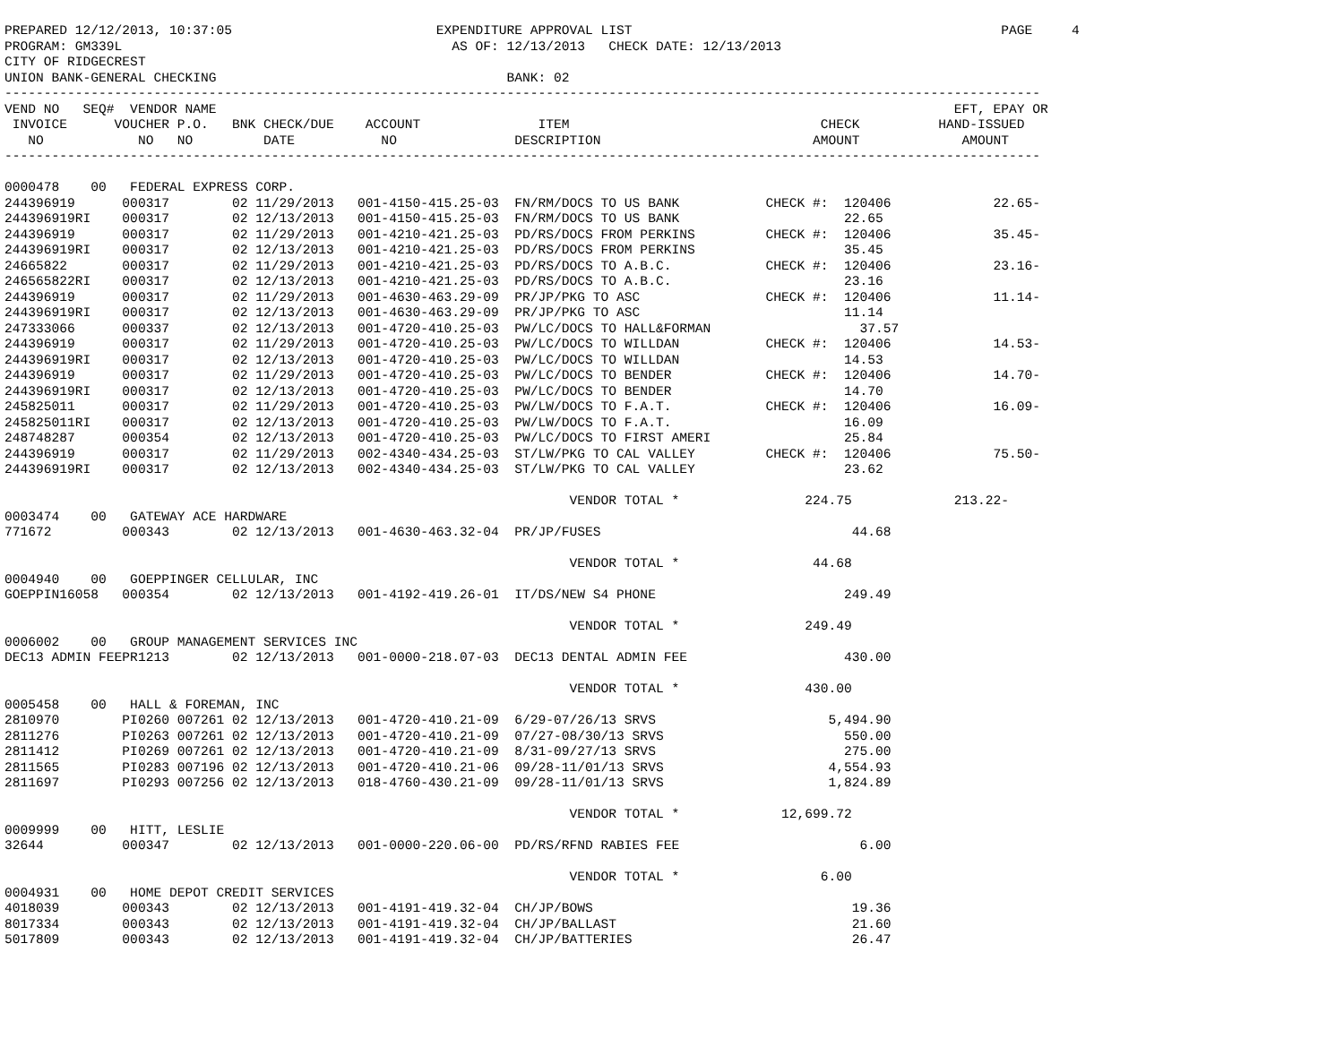PREPARED 12/12/2013, 10:37:05                          EXPENDITURE APPROVAL LIST                                               PAGE     4
PROGRAM: GM339L                                          AS OF: 12/13/2013   CHECK DATE: 12/13/2013
CITY OF RIDGECREST
UNION BANK-GENERAL CHECKING                                     BANK: 02
------------------------------------------------------------------------------------------------------------------------------------
VEND NO   SEQ#  VENDOR NAME                                                                                              EFT, EPAY OR
 INVOICE      VOUCHER P.O.   BNK CHECK/DUE    ACCOUNT               ITEM                                CHECK          HAND-ISSUED
   NO            NO   NO         DATE           NO               DESCRIPTION                           AMOUNT             AMOUNT
------------------------------------------------------------------------------------------------------------------------------------

0000478    00   FEDERAL EXPRESS CORP.
244396919      000317        02 11/29/2013   001-4150-415.25-03  FN/RM/DOCS TO US BANK           CHECK #:  120406             22.65-
244396919RI    000317        02 12/13/2013   001-4150-415.25-03  FN/RM/DOCS TO US BANK                     22.65
244396919      000317        02 11/29/2013   001-4210-421.25-03  PD/RS/DOCS FROM PERKINS         CHECK #:  120406             35.45-
244396919RI    000317        02 12/13/2013   001-4210-421.25-03  PD/RS/DOCS FROM PERKINS                   35.45
24665822       000317        02 11/29/2013   001-4210-421.25-03  PD/RS/DOCS TO A.B.C.            CHECK #:  120406             23.16-
246565822RI    000317        02 12/13/2013   001-4210-421.25-03  PD/RS/DOCS TO A.B.C.                      23.16
244396919      000317        02 11/29/2013   001-4630-463.29-09  PR/JP/PKG TO ASC                CHECK #:  120406             11.14-
244396919RI    000317        02 12/13/2013   001-4630-463.29-09  PR/JP/PKG TO ASC                          11.14
247333066      000337        02 12/13/2013   001-4720-410.25-03  PW/LC/DOCS TO HALL&FORMAN                   37.57
244396919      000317        02 11/29/2013   001-4720-410.25-03  PW/LC/DOCS TO WILLDAN           CHECK #:  120406             14.53-
244396919RI    000317        02 12/13/2013   001-4720-410.25-03  PW/LC/DOCS TO WILLDAN                     14.53
244396919      000317        02 11/29/2013   001-4720-410.25-03  PW/LC/DOCS TO BENDER            CHECK #:  120406             14.70-
244396919RI    000317        02 12/13/2013   001-4720-410.25-03  PW/LC/DOCS TO BENDER                      14.70
245825011      000317        02 11/29/2013   001-4720-410.25-03  PW/LW/DOCS TO F.A.T.            CHECK #:  120406             16.09-
245825011RI    000317        02 12/13/2013   001-4720-410.25-03  PW/LW/DOCS TO F.A.T.                      16.09
248748287      000354        02 12/13/2013   001-4720-410.25-03  PW/LC/DOCS TO FIRST AMERI                 25.84
244396919      000317        02 11/29/2013   002-4340-434.25-03  ST/LW/PKG TO CAL VALLEY         CHECK #:  120406             75.50-
244396919RI    000317        02 12/13/2013   002-4340-434.25-03  ST/LW/PKG TO CAL VALLEY                   23.62

                                                                        VENDOR TOTAL *                224.75             213.22-
0003474    00   GATEWAY ACE HARDWARE
771672         000343        02 12/13/2013   001-4630-463.32-04  PR/JP/FUSES                                44.68

                                                                        VENDOR TOTAL *                 44.68
0004940    00   GOEPPINGER CELLULAR, INC
GOEPPIN16058   000354        02 12/13/2013   001-4192-419.26-01  IT/DS/NEW S4 PHONE                        249.49

                                                                        VENDOR TOTAL *                249.49
0006002    00   GROUP MANAGEMENT SERVICES INC
DEC13 ADMIN FEEPR1213        02 12/13/2013   001-0000-218.07-03  DEC13 DENTAL ADMIN FEE                    430.00

                                                                        VENDOR TOTAL *                430.00
0005458    00   HALL & FOREMAN, INC
2810970        PI0260 007261 02 12/13/2013   001-4720-410.21-09  6/29-07/26/13 SRVS                      5,494.90
2811276        PI0263 007261 02 12/13/2013   001-4720-410.21-09  07/27-08/30/13 SRVS                       550.00
2811412        PI0269 007261 02 12/13/2013   001-4720-410.21-09  8/31-09/27/13 SRVS                        275.00
2811565        PI0283 007196 02 12/13/2013   001-4720-410.21-06  09/28-11/01/13 SRVS                     4,554.93
2811697        PI0293 007256 02 12/13/2013   018-4760-430.21-09  09/28-11/01/13 SRVS                     1,824.89

                                                                        VENDOR TOTAL *             12,699.72
0009999    00   HITT, LESLIE
32644          000347        02 12/13/2013   001-0000-220.06-00  PD/RS/RFND RABIES FEE                       6.00

                                                                        VENDOR TOTAL *                  6.00
0004931    00   HOME DEPOT CREDIT SERVICES
4018039        000343        02 12/13/2013   001-4191-419.32-04  CH/JP/BOWS                                 19.36
8017334        000343        02 12/13/2013   001-4191-419.32-04  CH/JP/BALLAST                              21.60
5017809        000343        02 12/13/2013   001-4191-419.32-04  CH/JP/BATTERIES                            26.47